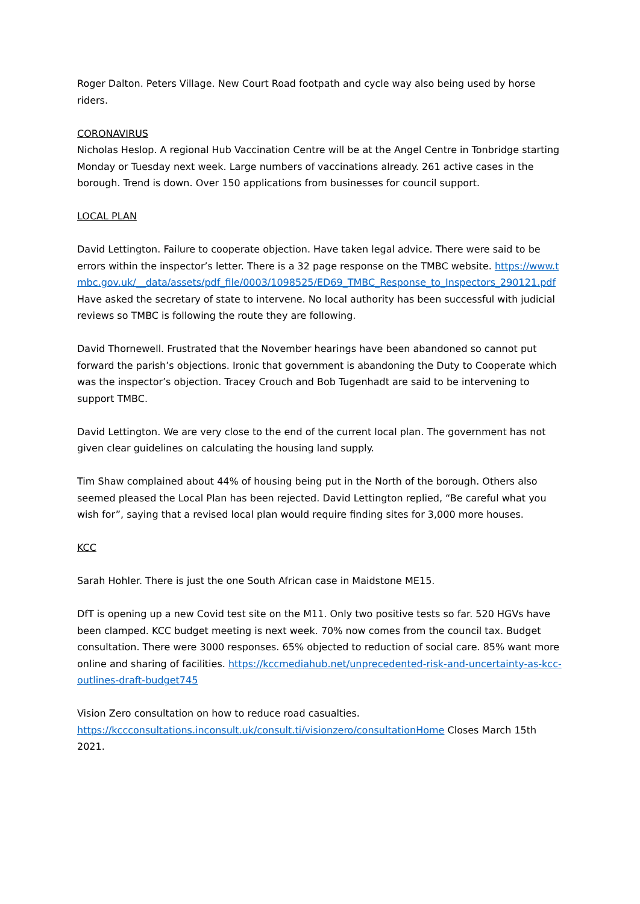Roger Dalton. Peters Village. New Court Road footpath and cycle way also being used by horse riders.
CORONAVIRUS
Nicholas Heslop. A regional Hub Vaccination Centre will be at the Angel Centre in Tonbridge starting Monday or Tuesday next week. Large numbers of vaccinations already. 261 active cases in the borough. Trend is down. Over 150 applications from businesses for council support.
LOCAL PLAN
David Lettington. Failure to cooperate objection. Have taken legal advice. There were said to be errors within the inspector’s letter. There is a 32 page response on the TMBC website. https://www.tmbc.gov.uk/__data/assets/pdf_file/0003/1098525/ED69_TMBC_Response_to_Inspectors_290121.pdf Have asked the secretary of state to intervene. No local authority has been successful with judicial reviews so TMBC is following the route they are following.
David Thornewell. Frustrated that the November hearings have been abandoned so cannot put forward the parish’s objections. Ironic that government is abandoning the Duty to Cooperate which was the inspector’s objection. Tracey Crouch and Bob Tugenhadt are said to be intervening to support TMBC.
David Lettington. We are very close to the end of the current local plan. The government has not given clear guidelines on calculating the housing land supply.
Tim Shaw complained about 44% of housing being put in the North of the borough. Others also seemed pleased the Local Plan has been rejected. David Lettington replied, “Be careful what you wish for”, saying that a revised local plan would require finding sites for 3,000 more houses.
KCC
Sarah Hohler. There is just the one South African case in Maidstone ME15.
DfT is opening up a new Covid test site on the M11. Only two positive tests so far. 520 HGVs have been clamped. KCC budget meeting is next week. 70% now comes from the council tax. Budget consultation. There were 3000 responses. 65% objected to reduction of social care. 85% want more online and sharing of facilities. https://kccmediahub.net/unprecedented-risk-and-uncertainty-as-kcc-outlines-draft-budget745
Vision Zero consultation on how to reduce road casualties.
https://kccconsultations.inconsult.uk/consult.ti/visionzero/consultationHome Closes March 15th 2021.